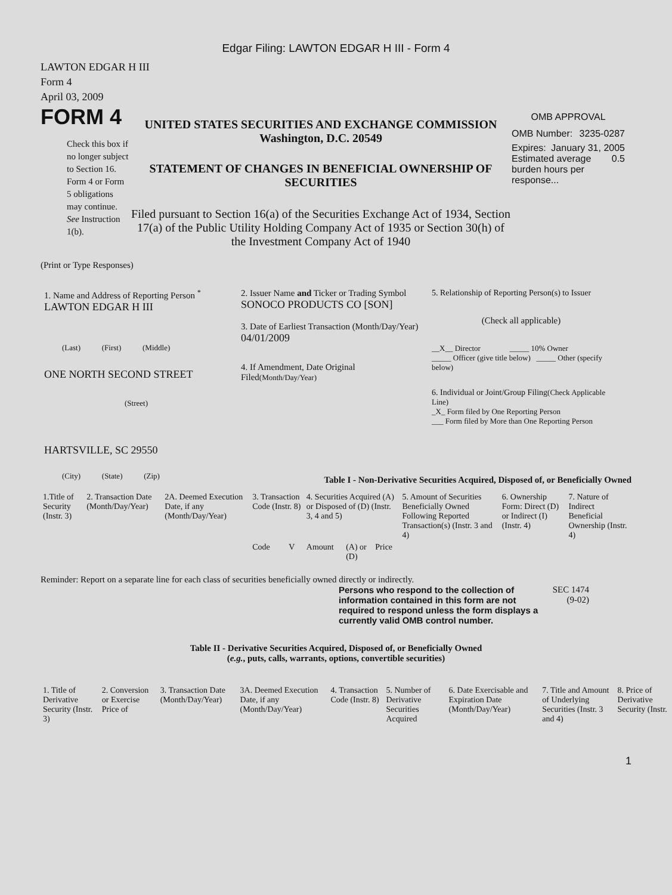Edgar Filing: LAWTON EDGAR H III - Form 4
LAWTON EDGAR H III
Form 4
April 03, 2009
FORM 4
Check this box if no longer subject to Section 16. Form 4 or Form 5 obligations may continue. See Instruction 1(b).
UNITED STATES SECURITIES AND EXCHANGE COMMISSION
Washington, D.C. 20549
STATEMENT OF CHANGES IN BENEFICIAL OWNERSHIP OF SECURITIES
Filed pursuant to Section 16(a) of the Securities Exchange Act of 1934, Section 17(a) of the Public Utility Holding Company Act of 1935 or Section 30(h) of the Investment Company Act of 1940
OMB APPROVAL
OMB Number: 3235-0287
Expires: January 31, 2005
Estimated average burden hours per response... 0.5
(Print or Type Responses)
1. Name and Address of Reporting Person <sup>*</sup>
LAWTON EDGAR H III
(Last) (First) (Middle)
ONE NORTH SECOND STREET
(Street)
HARTSVILLE, SC 29550
(City) (State) (Zip)
2. Issuer Name and Ticker or Trading Symbol
SONOCO PRODUCTS CO [SON]
3. Date of Earliest Transaction (Month/Day/Year)
04/01/2009
4. If Amendment, Date Original Filed(Month/Day/Year)
5. Relationship of Reporting Person(s) to Issuer
(Check all applicable)
__X__ Director _____ 10% Owner
_____ Officer (give title below) _____ Other (specify below)
6. Individual or Joint/Group Filing(Check Applicable Line)
_X_ Form filed by One Reporting Person
___ Form filed by More than One Reporting Person
Table I - Non-Derivative Securities Acquired, Disposed of, or Beneficially Owned
| 1.Title of Security (Instr. 3) | 2. Transaction Date (Month/Day/Year) | 2A. Deemed Execution Date, if any (Month/Day/Year) | 3. Transaction Code (Instr. 8) | | 4. Securities Acquired (A) or Disposed of (D) (Instr. 3, 4 and 5) | | | 5. Amount of Securities Beneficially Owned Following Reported Transaction(s) (Instr. 3 and 4) | 6. Ownership Form: Direct (D) or Indirect (I) (Instr. 4) | 7. Nature of Indirect Beneficial Ownership (Instr. 4) |
| --- | --- | --- | --- | --- | --- | --- | --- | --- | --- | --- |
| | | | Code | V | Amount | (A) or (D) | Price | | | |
Reminder: Report on a separate line for each class of securities beneficially owned directly or indirectly.
Persons who respond to the collection of information contained in this form are not required to respond unless the form displays a currently valid OMB control number.
SEC 1474
(9-02)
Table II - Derivative Securities Acquired, Disposed of, or Beneficially Owned
(e.g., puts, calls, warrants, options, convertible securities)
| 1. Title of Derivative Security (Instr. 3) | 2. Conversion or Exercise Price of | 3. Transaction Date (Month/Day/Year) | 3A. Deemed Execution Date, if any (Month/Day/Year) | 4. Transaction Code (Instr. 8) | 5. Number of Derivative Securities Acquired | 6. Date Exercisable and Expiration Date (Month/Day/Year) | 7. Title and Amount of Underlying Securities (Instr. 3 and 4) | 8. Price of Derivative Security (Instr. |
| --- | --- | --- | --- | --- | --- | --- | --- | --- |
1